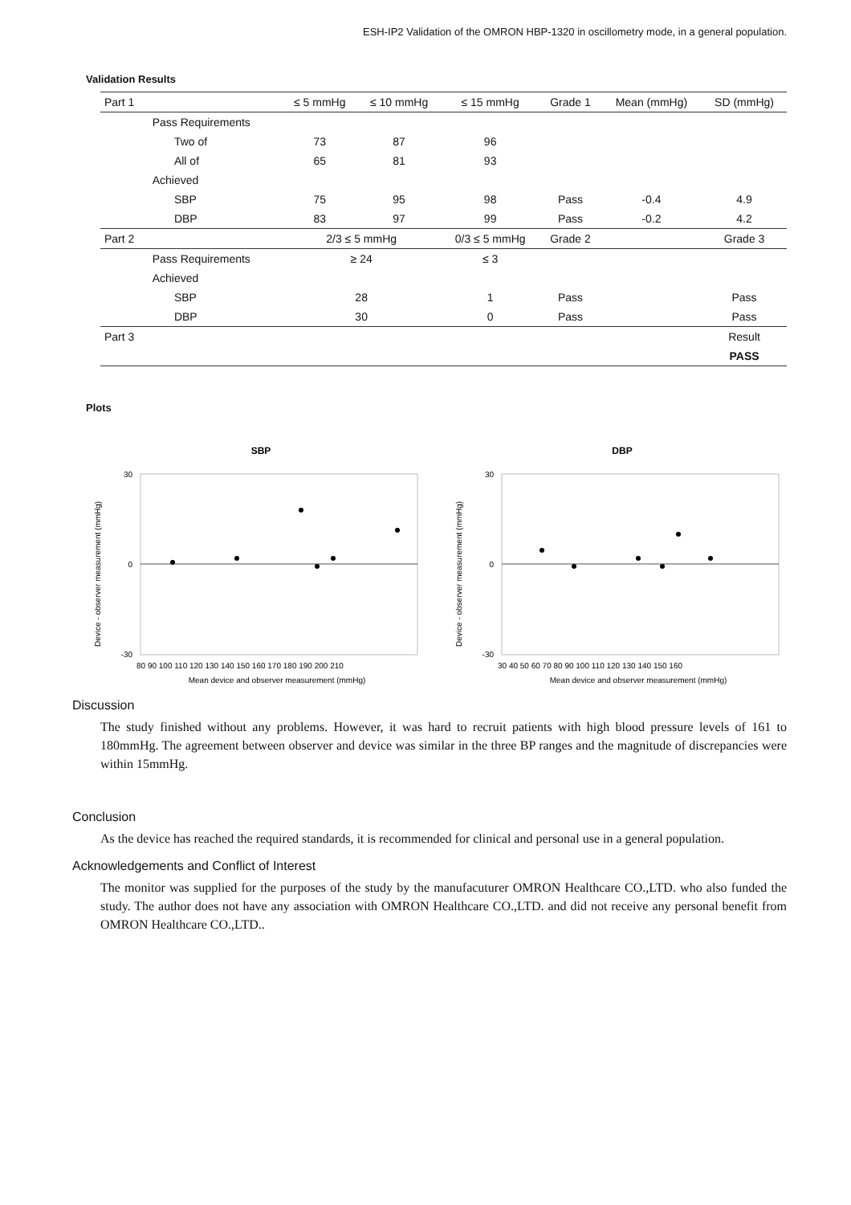ESH-IP2 Validation of the OMRON HBP-1320 in oscillometry mode, in a general population.
Validation Results
| Part 1 | | | ≤ 5 mmHg | ≤ 10 mmHg | ≤ 15 mmHg | Grade 1 | Mean (mmHg) | SD (mmHg) |
| | Pass Requirements | | | | | | | |
| | | Two of | 73 | 87 | 96 | | | |
| | | All of | 65 | 81 | 93 | | | |
| | Achieved | | | | | | | |
| | | SBP | 75 | 95 | 98 | Pass | -0.4 | 4.9 |
| | | DBP | 83 | 97 | 99 | Pass | -0.2 | 4.2 |
| Part 2 | | | 2/3 ≤ 5 mmHg | | 0/3 ≤ 5 mmHg | Grade 2 | | Grade 3 |
| | Pass Requirements | | ≥ 24 | | ≤ 3 | | | |
| | Achieved | | | | | | | |
| | | SBP | 28 | | 1 | Pass | | Pass |
| | | DBP | 30 | | 0 | Pass | | Pass |
| Part 3 | | | | | | | | Result |
| | | | | | | | | PASS |
Plots
SBP
Device - observer measurement (mmHg)
30
0
-30
80 90 100 110 120 130 140 150 160 170 180 190 200 210
Mean device and observer measurement (mmHg)
DBP
Device - observer measurement (mmHg)
30
0
-30
30 40 50 60 70 80 90 100 110 120 130 140 150 160
Mean device and observer measurement (mmHg)
Discussion
The study finished without any problems. However, it was hard to recruit patients with high blood pressure levels of 161 to 180mmHg. The agreement between observer and device was similar in the three BP ranges and the magnitude of discrepancies were within 15mmHg.
Conclusion
As the device has reached the required standards, it is recommended for clinical and personal use in a general population.
Acknowledgements and Conflict of Interest
The monitor was supplied for the purposes of the study by the manufacuturer OMRON Healthcare CO.,LTD. who also funded the study. The author does not have any association with OMRON Healthcare CO.,LTD. and did not receive any personal benefit from OMRON Healthcare CO.,LTD..